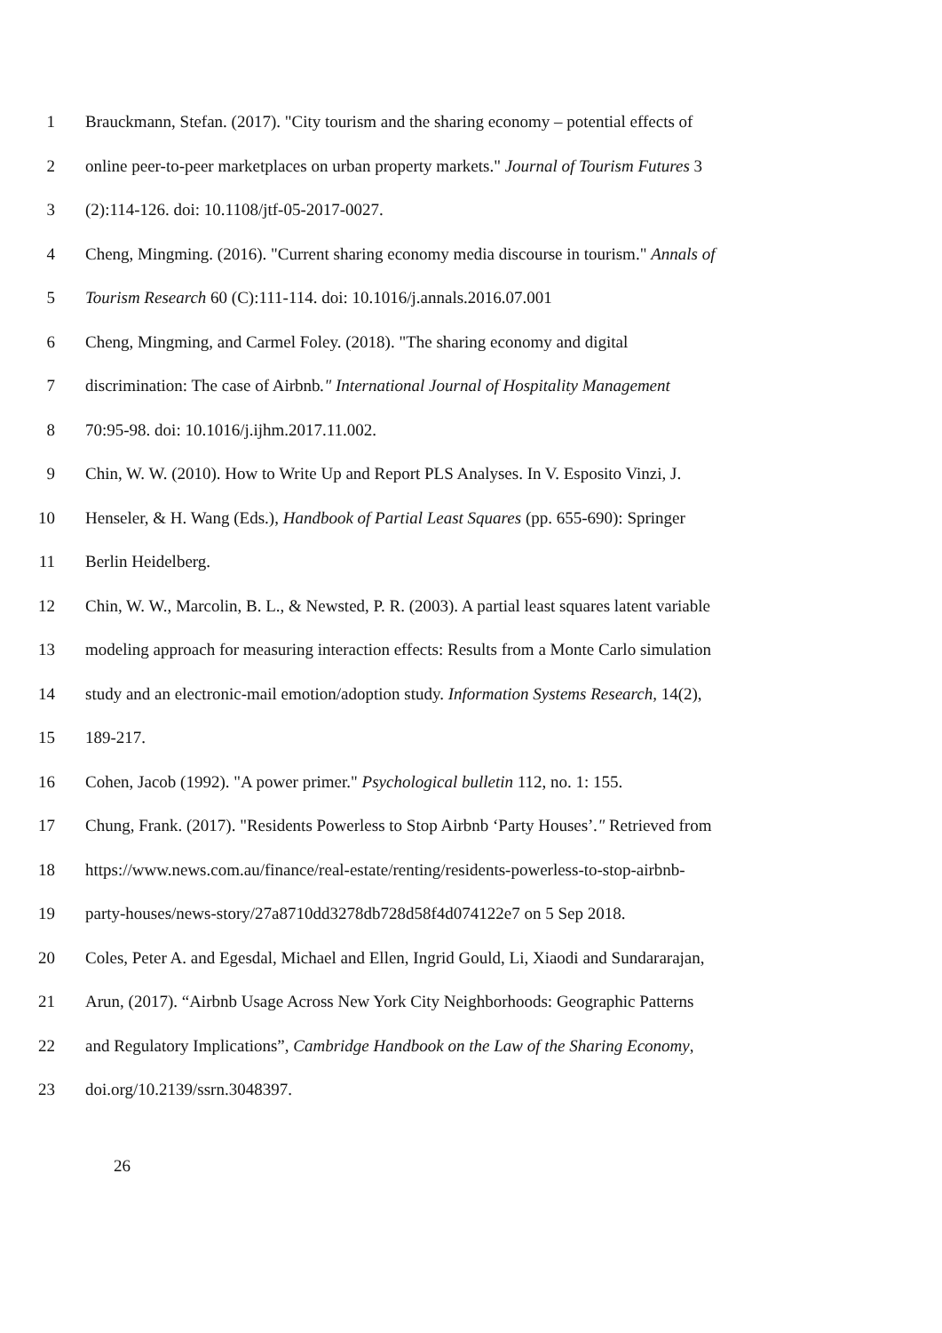1 Brauckmann, Stefan. (2017). "City tourism and the sharing economy – potential effects of
2 online peer-to-peer marketplaces on urban property markets." Journal of Tourism Futures 3
3 (2):114-126. doi: 10.1108/jtf-05-2017-0027.
4 Cheng, Mingming. (2016). "Current sharing economy media discourse in tourism." Annals of
5 Tourism Research 60 (C):111-114. doi: 10.1016/j.annals.2016.07.001
6 Cheng, Mingming, and Carmel Foley. (2018). "The sharing economy and digital
7 discrimination: The case of Airbnb." International Journal of Hospitality Management
8 70:95-98. doi: 10.1016/j.ijhm.2017.11.002.
9 Chin, W. W. (2010). How to Write Up and Report PLS Analyses. In V. Esposito Vinzi, J.
10 Henseler, & H. Wang (Eds.), Handbook of Partial Least Squares (pp. 655-690): Springer
11 Berlin Heidelberg.
12 Chin, W. W., Marcolin, B. L., & Newsted, P. R. (2003). A partial least squares latent variable
13 modeling approach for measuring interaction effects: Results from a Monte Carlo simulation
14 study and an electronic-mail emotion/adoption study. Information Systems Research, 14(2),
15 189-217.
16 Cohen, Jacob (1992). "A power primer." Psychological bulletin 112, no. 1: 155.
17 Chung, Frank. (2017). "Residents Powerless to Stop Airbnb ‘Party Houses’." Retrieved from
18 https://www.news.com.au/finance/real-estate/renting/residents-powerless-to-stop-airbnb-
19 party-houses/news-story/27a8710dd3278db728d58f4d074122e7 on 5 Sep 2018.
20 Coles, Peter A. and Egesdal, Michael and Ellen, Ingrid Gould, Li, Xiaodi and Sundararajan,
21 Arun, (2017). “Airbnb Usage Across New York City Neighborhoods: Geographic Patterns
22 and Regulatory Implications”, Cambridge Handbook on the Law of the Sharing Economy,
23 doi.org/10.2139/ssrn.3048397.
26